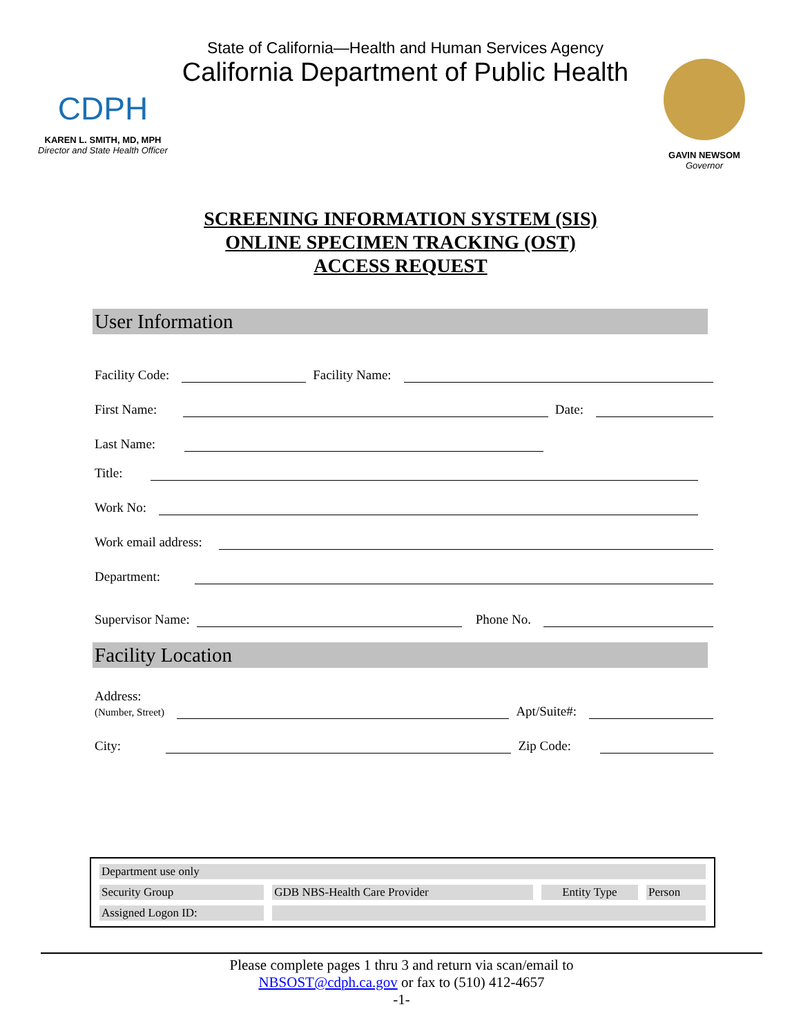CDPH
KAREN L. SMITH, MD, MPH
Director and State Health Officer
State of California—Health and Human Services Agency
California Department of Public Health
GAVIN NEWSOM
Governor
SCREENING INFORMATION SYSTEM (SIS)
ONLINE SPECIMEN TRACKING (OST)
ACCESS REQUEST
User Information
Facility Code:
Facility Name:
First Name:
Date:
Last Name:
Title:
Work No:
Work email address:
Department:
Supervisor Name:
Phone No.
Facility Location
Address:
(Number, Street)
Apt/Suite#:
City:
Zip Code:
| Department use only | | | |
| Security Group | GDB NBS-Health Care Provider | Entity Type | Person |
| Assigned Logon ID: | | | |
Please complete pages 1 thru 3 and return via scan/email to
NBSOST@cdph.ca.gov or fax to (510) 412-4657
-1-